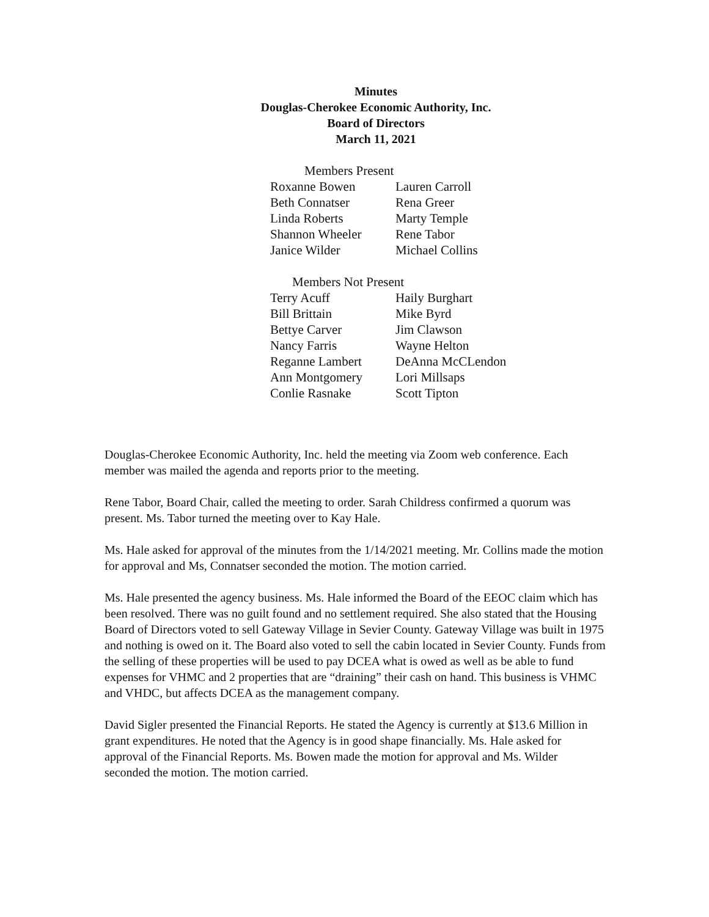Minutes
Douglas-Cherokee Economic Authority, Inc.
Board of Directors
March 11, 2021
Members Present
| Roxanne Bowen | Lauren Carroll |
| Beth Connatser | Rena Greer |
| Linda Roberts | Marty Temple |
| Shannon Wheeler | Rene Tabor |
| Janice Wilder | Michael Collins |
Members Not Present
| Terry Acuff | Haily Burghart |
| Bill Brittain | Mike Byrd |
| Bettye Carver | Jim Clawson |
| Nancy Farris | Wayne Helton |
| Reganne Lambert | DeAnna McCLendon |
| Ann Montgomery | Lori Millsaps |
| Conlie Rasnake | Scott Tipton |
Douglas-Cherokee Economic Authority, Inc. held the meeting via Zoom web conference. Each member was mailed the agenda and reports prior to the meeting.
Rene Tabor, Board Chair, called the meeting to order. Sarah Childress confirmed a quorum was present. Ms. Tabor turned the meeting over to Kay Hale.
Ms. Hale asked for approval of the minutes from the 1/14/2021 meeting. Mr. Collins made the motion for approval and Ms, Connatser seconded the motion. The motion carried.
Ms. Hale presented the agency business. Ms. Hale informed the Board of the EEOC claim which has been resolved. There was no guilt found and no settlement required. She also stated that the Housing Board of Directors voted to sell Gateway Village in Sevier County. Gateway Village was built in 1975 and nothing is owed on it. The Board also voted to sell the cabin located in Sevier County. Funds from the selling of these properties will be used to pay DCEA what is owed as well as be able to fund expenses for VHMC and 2 properties that are “draining” their cash on hand. This business is VHMC and VHDC, but affects DCEA as the management company.
David Sigler presented the Financial Reports. He stated the Agency is currently at $13.6 Million in grant expenditures. He noted that the Agency is in good shape financially. Ms. Hale asked for approval of the Financial Reports. Ms. Bowen made the motion for approval and Ms. Wilder seconded the motion. The motion carried.